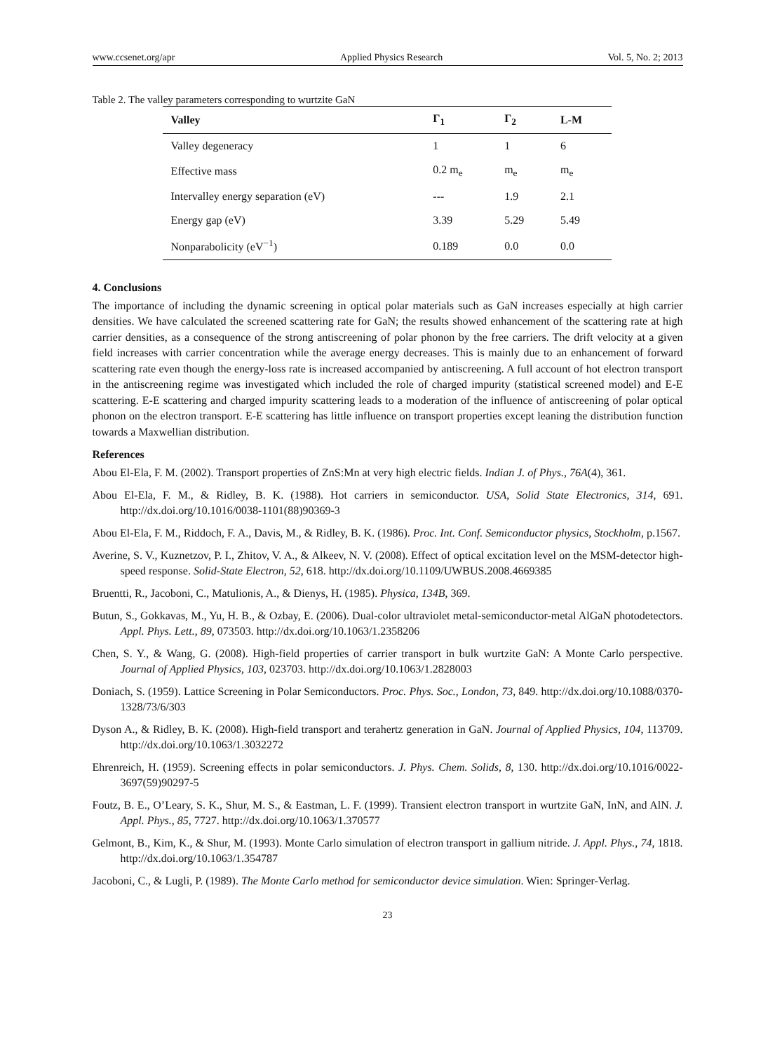www.ccsenet.org/apr Applied Physics Research Vol. 5, No. 2; 2013
Table 2. The valley parameters corresponding to wurtzite GaN
| Valley | Γ<sub>1</sub> | Γ<sub>2</sub> | L-M |
| --- | --- | --- | --- |
| Valley degeneracy | 1 | 1 | 6 |
| Effective mass | 0.2 m<sub>e</sub> | m<sub>e</sub> | m<sub>e</sub> |
| Intervalley energy separation (eV) | --- | 1.9 | 2.1 |
| Energy gap (eV) | 3.39 | 5.29 | 5.49 |
| Nonparabolicity (eV<sup>−1</sup>) | 0.189 | 0.0 | 0.0 |
4. Conclusions
The importance of including the dynamic screening in optical polar materials such as GaN increases especially at high carrier densities. We have calculated the screened scattering rate for GaN; the results showed enhancement of the scattering rate at high carrier densities, as a consequence of the strong antiscreening of polar phonon by the free carriers. The drift velocity at a given field increases with carrier concentration while the average energy decreases. This is mainly due to an enhancement of forward scattering rate even though the energy-loss rate is increased accompanied by antiscreening. A full account of hot electron transport in the antiscreening regime was investigated which included the role of charged impurity (statistical screened model) and E-E scattering. E-E scattering and charged impurity scattering leads to a moderation of the influence of antiscreening of polar optical phonon on the electron transport. E-E scattering has little influence on transport properties except leaning the distribution function towards a Maxwellian distribution.
References
Abou El-Ela, F. M. (2002). Transport properties of ZnS:Mn at very high electric fields. Indian J. of Phys., 76A(4), 361.
Abou El-Ela, F. M., & Ridley, B. K. (1988). Hot carriers in semiconductor. USA, Solid State Electronics, 314, 691. http://dx.doi.org/10.1016/0038-1101(88)90369-3
Abou El-Ela, F. M., Riddoch, F. A., Davis, M., & Ridley, B. K. (1986). Proc. Int. Conf. Semiconductor physics, Stockholm, p.1567.
Averine, S. V., Kuznetzov, P. I., Zhitov, V. A., & Alkeev, N. V. (2008). Effect of optical excitation level on the MSM-detector high-speed response. Solid-State Electron, 52, 618. http://dx.doi.org/10.1109/UWBUS.2008.4669385
Bruentti, R., Jacoboni, C., Matulionis, A., & Dienys, H. (1985). Physica, 134B, 369.
Butun, S., Gokkavas, M., Yu, H. B., & Ozbay, E. (2006). Dual-color ultraviolet metal-semiconductor-metal AlGaN photodetectors. Appl. Phys. Lett., 89, 073503. http://dx.doi.org/10.1063/1.2358206
Chen, S. Y., & Wang, G. (2008). High-field properties of carrier transport in bulk wurtzite GaN: A Monte Carlo perspective. Journal of Applied Physics, 103, 023703. http://dx.doi.org/10.1063/1.2828003
Doniach, S. (1959). Lattice Screening in Polar Semiconductors. Proc. Phys. Soc., London, 73, 849. http://dx.doi.org/10.1088/0370-1328/73/6/303
Dyson A., & Ridley, B. K. (2008). High-field transport and terahertz generation in GaN. Journal of Applied Physics, 104, 113709. http://dx.doi.org/10.1063/1.3032272
Ehrenreich, H. (1959). Screening effects in polar semiconductors. J. Phys. Chem. Solids, 8, 130. http://dx.doi.org/10.1016/0022-3697(59)90297-5
Foutz, B. E., O’Leary, S. K., Shur, M. S., & Eastman, L. F. (1999). Transient electron transport in wurtzite GaN, InN, and AlN. J. Appl. Phys., 85, 7727. http://dx.doi.org/10.1063/1.370577
Gelmont, B., Kim, K., & Shur, M. (1993). Monte Carlo simulation of electron transport in gallium nitride. J. Appl. Phys., 74, 1818. http://dx.doi.org/10.1063/1.354787
Jacoboni, C., & Lugli, P. (1989). The Monte Carlo method for semiconductor device simulation. Wien: Springer-Verlag.
23